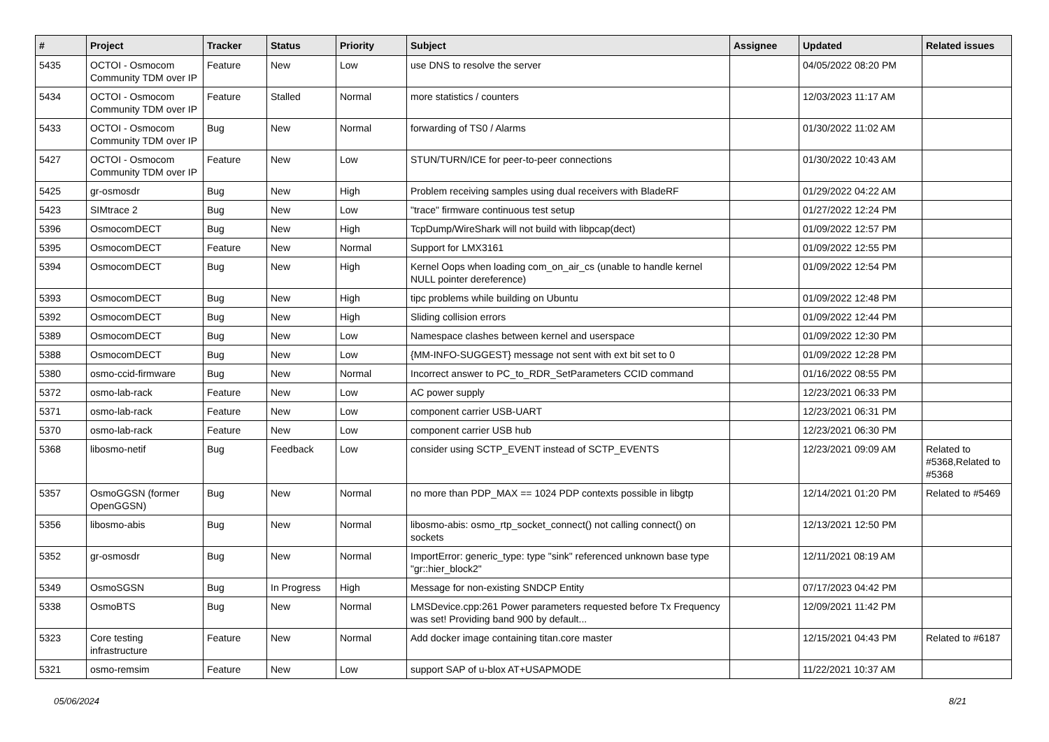| # | Project | Tracker | Status | Priority | Subject | Assignee | Updated | Related issues |
| --- | --- | --- | --- | --- | --- | --- | --- | --- |
| 5435 | OCTOI - Osmocom Community TDM over IP | Feature | New | Low | use DNS to resolve the server | | 04/05/2022 08:20 PM | |
| 5434 | OCTOI - Osmocom Community TDM over IP | Feature | Stalled | Normal | more statistics / counters | | 12/03/2023 11:17 AM | |
| 5433 | OCTOI - Osmocom Community TDM over IP | Bug | New | Normal | forwarding of TS0 / Alarms | | 01/30/2022 11:02 AM | |
| 5427 | OCTOI - Osmocom Community TDM over IP | Feature | New | Low | STUN/TURN/ICE for peer-to-peer connections | | 01/30/2022 10:43 AM | |
| 5425 | gr-osmosdr | Bug | New | High | Problem receiving samples using dual receivers with BladeRF | | 01/29/2022 04:22 AM | |
| 5423 | SIMtrace 2 | Bug | New | Low | "trace" firmware continuous test setup | | 01/27/2022 12:24 PM | |
| 5396 | OsmocomDECT | Bug | New | High | TcpDump/WireShark will not build with libpcap(dect) | | 01/09/2022 12:57 PM | |
| 5395 | OsmocomDECT | Feature | New | Normal | Support for LMX3161 | | 01/09/2022 12:55 PM | |
| 5394 | OsmocomDECT | Bug | New | High | Kernel Oops when loading com_on_air_cs (unable to handle kernel NULL pointer dereference) | | 01/09/2022 12:54 PM | |
| 5393 | OsmocomDECT | Bug | New | High | tipc problems while building on Ubuntu | | 01/09/2022 12:48 PM | |
| 5392 | OsmocomDECT | Bug | New | High | Sliding collision errors | | 01/09/2022 12:44 PM | |
| 5389 | OsmocomDECT | Bug | New | Low | Namespace clashes between kernel and userspace | | 01/09/2022 12:30 PM | |
| 5388 | OsmocomDECT | Bug | New | Low | {MM-INFO-SUGGEST} message not sent with ext bit set to 0 | | 01/09/2022 12:28 PM | |
| 5380 | osmo-ccid-firmware | Bug | New | Normal | Incorrect answer to PC_to_RDR_SetParameters CCID command | | 01/16/2022 08:55 PM | |
| 5372 | osmo-lab-rack | Feature | New | Low | AC power supply | | 12/23/2021 06:33 PM | |
| 5371 | osmo-lab-rack | Feature | New | Low | component carrier USB-UART | | 12/23/2021 06:31 PM | |
| 5370 | osmo-lab-rack | Feature | New | Low | component carrier USB hub | | 12/23/2021 06:30 PM | |
| 5368 | libosmo-netif | Bug | Feedback | Low | consider using SCTP_EVENT instead of SCTP_EVENTS | | 12/23/2021 09:09 AM | Related to #5368,Related to #5368 |
| 5357 | OsmoGGSN (former OpenGGSN) | Bug | New | Normal | no more than PDP_MAX == 1024 PDP contexts possible in libgtp | | 12/14/2021 01:20 PM | Related to #5469 |
| 5356 | libosmo-abis | Bug | New | Normal | libosmo-abis: osmo_rtp_socket_connect() not calling connect() on sockets | | 12/13/2021 12:50 PM | |
| 5352 | gr-osmosdr | Bug | New | Normal | ImportError: generic_type: type "sink" referenced unknown base type "gr::hier_block2" | | 12/11/2021 08:19 AM | |
| 5349 | OsmoSGSN | Bug | In Progress | High | Message for non-existing SNDCP Entity | | 07/17/2023 04:42 PM | |
| 5338 | OsmoBTS | Bug | New | Normal | LMSDevice.cpp:261 Power parameters requested before Tx Frequency was set! Providing band 900 by default... | | 12/09/2021 11:42 PM | |
| 5323 | Core testing infrastructure | Feature | New | Normal | Add docker image containing titan.core master | | 12/15/2021 04:43 PM | Related to #6187 |
| 5321 | osmo-remsim | Feature | New | Low | support SAP of u-blox AT+USAPMODE | | 11/22/2021 10:37 AM | |
05/06/2024 8/21